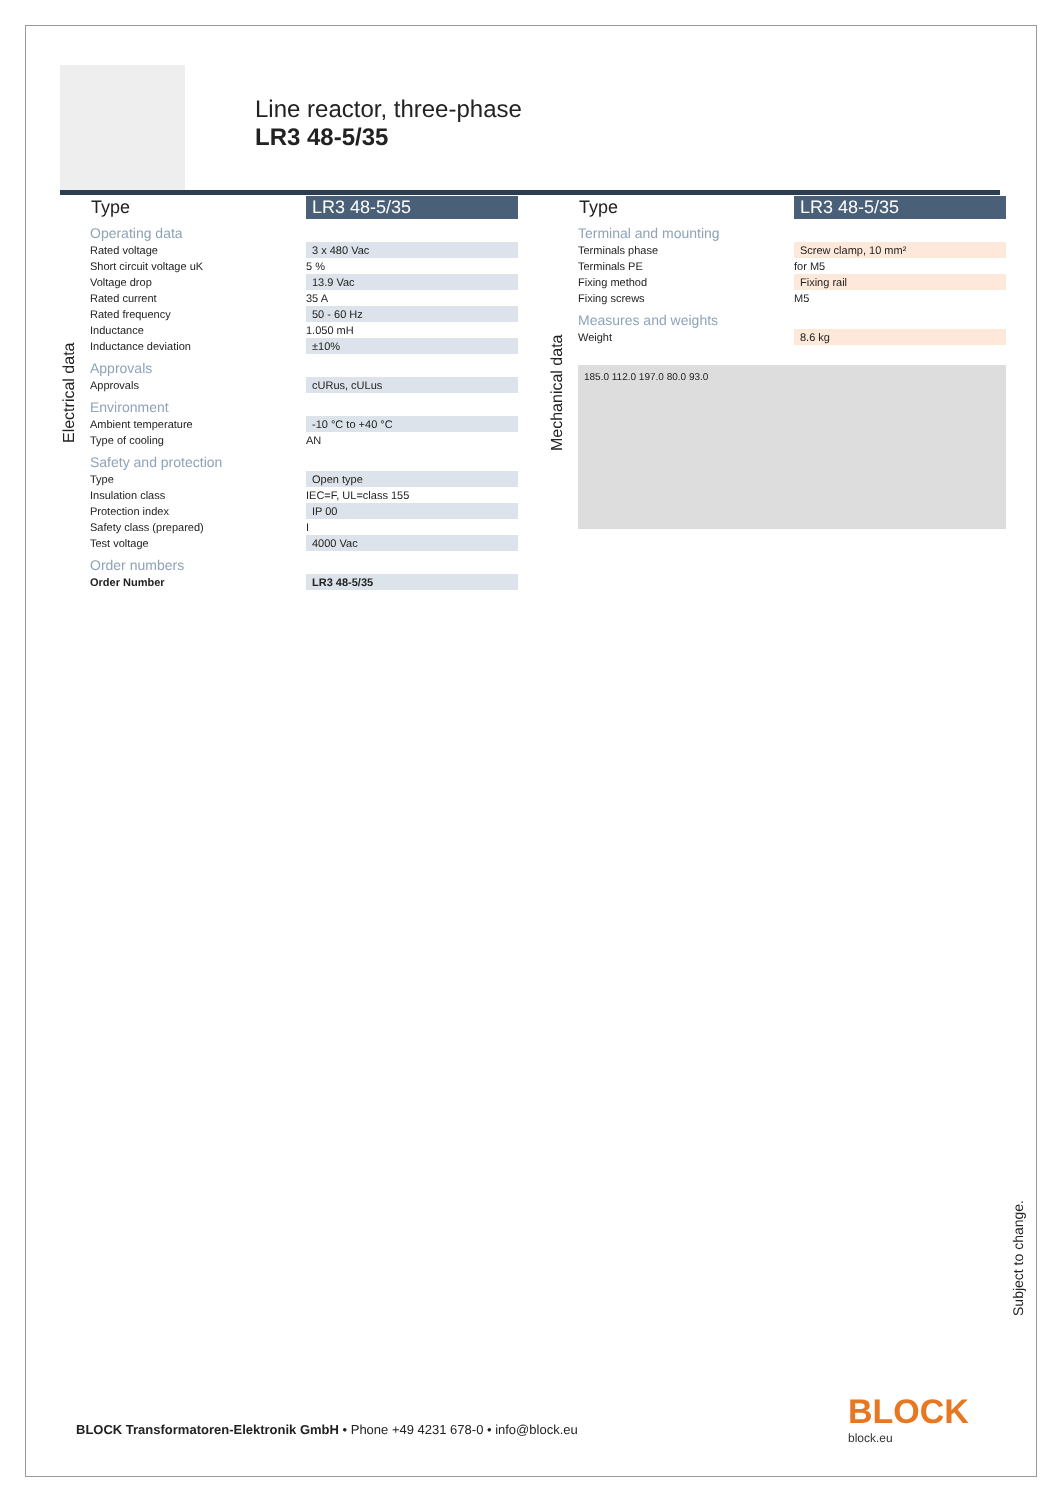Line reactor, three-phase
LR3 48-5/35
Electrical data
| Type | LR3 48-5/35 |
| --- | --- |
| Operating data | |
| Rated voltage | 3 x 480 Vac |
| Short circuit voltage uK | 5 % |
| Voltage drop | 13.9 Vac |
| Rated current | 35 A |
| Rated frequency | 50 - 60 Hz |
| Inductance | 1.050 mH |
| Inductance deviation | ±10% |
| Approvals | |
| Approvals | cURus, cULus |
| Environment | |
| Ambient temperature | -10 °C to +40 °C |
| Type of cooling | AN |
| Safety and protection | |
| Type | Open type |
| Insulation class | IEC=F, UL=class 155 |
| Protection index | IP 00 |
| Safety class (prepared) | I |
| Test voltage | 4000 Vac |
| Order numbers | |
| Order Number | LR3 48-5/35 |
Mechanical data
| Type | LR3 48-5/35 |
| --- | --- |
| Terminal and mounting | |
| Terminals phase | Screw clamp, 10 mm² |
| Terminals PE | for M5 |
| Fixing method | Fixing rail |
| Fixing screws | M5 |
| Measures and weights | |
| Weight | 8.6 kg |
185.0 112.0 197.0 80.0 93.0
Subject to change.
BLOCK Transformatoren-Elektronik GmbH • Phone +49 4231 678-0 • info@block.eu
BLOCK
block.eu